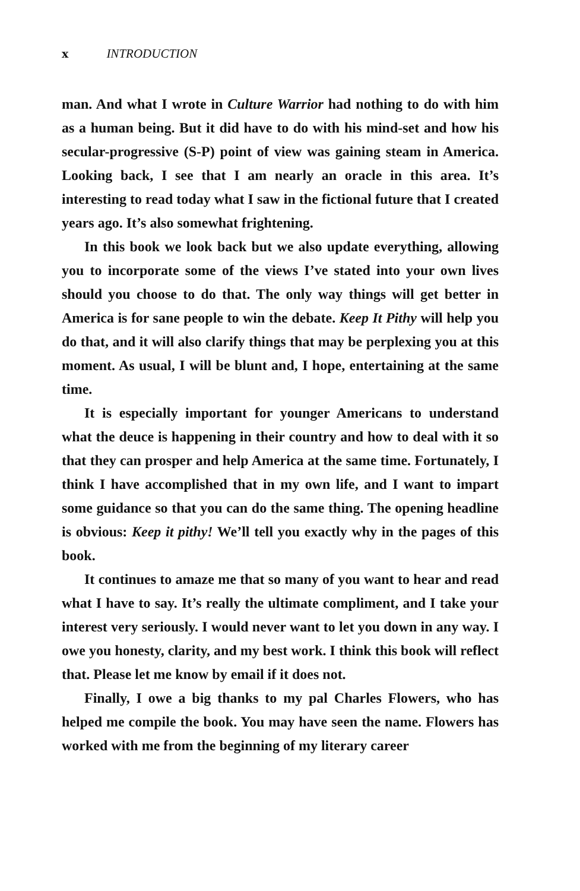x INTRODUCTION
man. And what I wrote in Culture Warrior had nothing to do with him as a human being. But it did have to do with his mind-set and how his secular-progressive (S-P) point of view was gaining steam in America. Looking back, I see that I am nearly an oracle in this area. It’s interesting to read today what I saw in the fictional future that I created years ago. It’s also somewhat frightening.
In this book we look back but we also update everything, allowing you to incorporate some of the views I’ve stated into your own lives should you choose to do that. The only way things will get better in America is for sane people to win the debate. Keep It Pithy will help you do that, and it will also clarify things that may be perplexing you at this moment. As usual, I will be blunt and, I hope, entertaining at the same time.
It is especially important for younger Americans to understand what the deuce is happening in their country and how to deal with it so that they can prosper and help America at the same time. Fortunately, I think I have accomplished that in my own life, and I want to impart some guidance so that you can do the same thing. The opening headline is obvious: Keep it pithy! We’ll tell you exactly why in the pages of this book.
It continues to amaze me that so many of you want to hear and read what I have to say. It’s really the ultimate compliment, and I take your interest very seriously. I would never want to let you down in any way. I owe you honesty, clarity, and my best work. I think this book will reflect that. Please let me know by email if it does not.
Finally, I owe a big thanks to my pal Charles Flowers, who has helped me compile the book. You may have seen the name. Flowers has worked with me from the beginning of my literary career